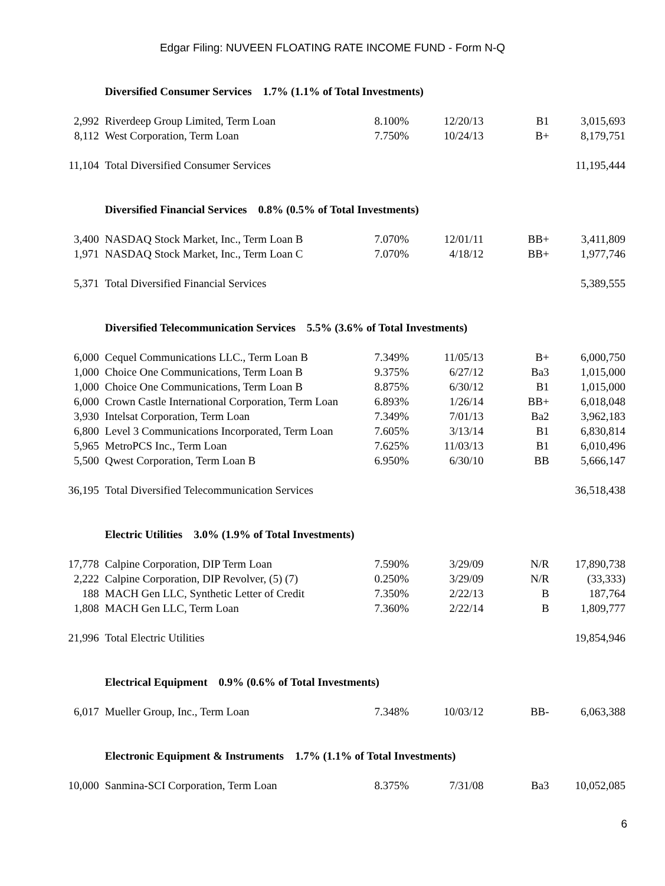Edgar Filing: NUVEEN FLOATING RATE INCOME FUND - Form N-Q
| | Diversified Consumer Services 1.7% (1.1% of Total Investments) | | | | |
| 2,992 | Riverdeep Group Limited, Term Loan | 8.100% | 12/20/13 | B1 | 3,015,693 |
| 8,112 | West Corporation, Term Loan | 7.750% | 10/24/13 | B+ | 8,179,751 |
| 11,104 | Total Diversified Consumer Services | | | | 11,195,444 |
| | Diversified Financial Services 0.8% (0.5% of Total Investments) | | | | |
| 3,400 | NASDAQ Stock Market, Inc., Term Loan B | 7.070% | 12/01/11 | BB+ | 3,411,809 |
| 1,971 | NASDAQ Stock Market, Inc., Term Loan C | 7.070% | 4/18/12 | BB+ | 1,977,746 |
| 5,371 | Total Diversified Financial Services | | | | 5,389,555 |
| | Diversified Telecommunication Services 5.5% (3.6% of Total Investments) | | | | |
| 6,000 | Cequel Communications LLC., Term Loan B | 7.349% | 11/05/13 | B+ | 6,000,750 |
| 1,000 | Choice One Communications, Term Loan B | 9.375% | 6/27/12 | Ba3 | 1,015,000 |
| 1,000 | Choice One Communications, Term Loan B | 8.875% | 6/30/12 | B1 | 1,015,000 |
| 6,000 | Crown Castle International Corporation, Term Loan | 6.893% | 1/26/14 | BB+ | 6,018,048 |
| 3,930 | Intelsat Corporation, Term Loan | 7.349% | 7/01/13 | Ba2 | 3,962,183 |
| 6,800 | Level 3 Communications Incorporated, Term Loan | 7.605% | 3/13/14 | B1 | 6,830,814 |
| 5,965 | MetroPCS Inc., Term Loan | 7.625% | 11/03/13 | B1 | 6,010,496 |
| 5,500 | Qwest Corporation, Term Loan B | 6.950% | 6/30/10 | BB | 5,666,147 |
| 36,195 | Total Diversified Telecommunication Services | | | | 36,518,438 |
| | Electric Utilities 3.0% (1.9% of Total Investments) | | | | |
| 17,778 | Calpine Corporation, DIP Term Loan | 7.590% | 3/29/09 | N/R | 17,890,738 |
| 2,222 | Calpine Corporation, DIP Revolver, (5) (7) | 0.250% | 3/29/09 | N/R | (33,333) |
| 188 | MACH Gen LLC, Synthetic Letter of Credit | 7.350% | 2/22/13 | B | 187,764 |
| 1,808 | MACH Gen LLC, Term Loan | 7.360% | 2/22/14 | B | 1,809,777 |
| 21,996 | Total Electric Utilities | | | | 19,854,946 |
| | Electrical Equipment 0.9% (0.6% of Total Investments) | | | | |
| 6,017 | Mueller Group, Inc., Term Loan | 7.348% | 10/03/12 | BB- | 6,063,388 |
| | Electronic Equipment & Instruments 1.7% (1.1% of Total Investments) | | | | |
| 10,000 | Sanmina-SCI Corporation, Term Loan | 8.375% | 7/31/08 | Ba3 | 10,052,085 |
6